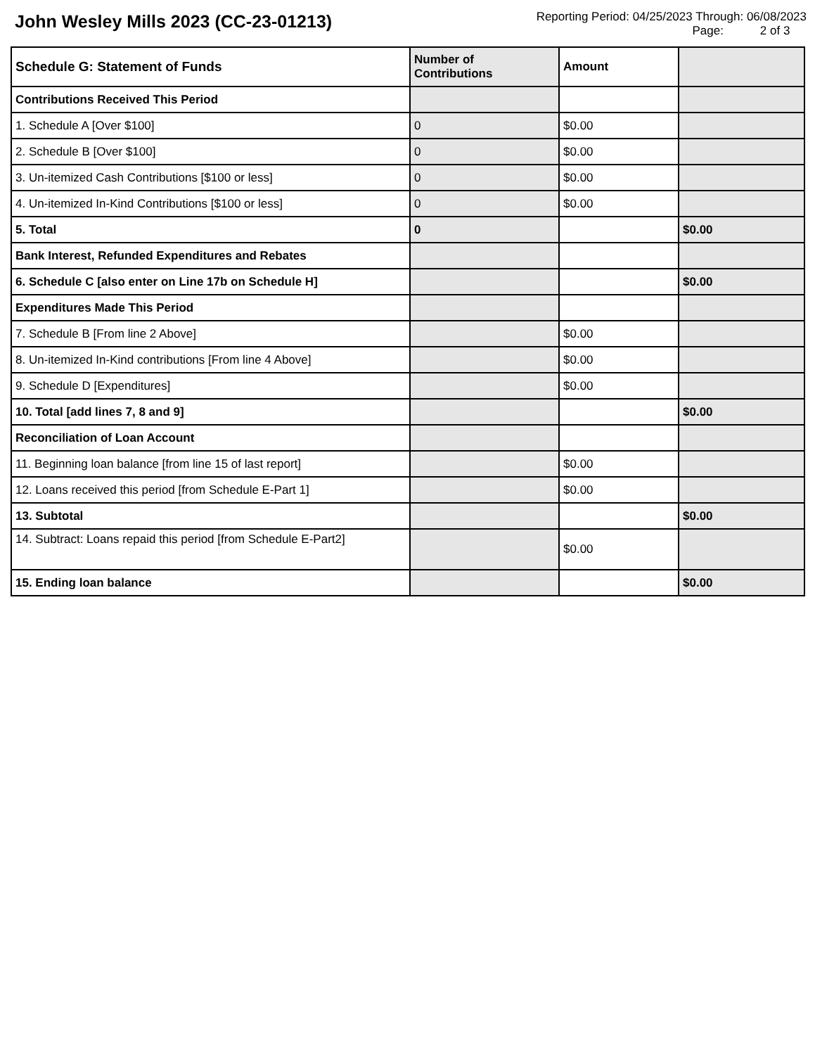John Wesley Mills 2023 (CC-23-01213)
Reporting Period: 04/25/2023 Through: 06/08/2023
Page: 2 of 3
| Schedule G: Statement of Funds | Number of Contributions | Amount | |
| --- | --- | --- | --- |
| Contributions Received This Period | | | |
| 1. Schedule A [Over $100] | 0 | $0.00 | |
| 2. Schedule B [Over $100] | 0 | $0.00 | |
| 3. Un-itemized Cash Contributions [$100 or less] | 0 | $0.00 | |
| 4. Un-itemized In-Kind Contributions [$100 or less] | 0 | $0.00 | |
| 5. Total | 0 | | $0.00 |
| Bank Interest, Refunded Expenditures and Rebates | | | |
| 6. Schedule C [also enter on Line 17b on Schedule H] | | | $0.00 |
| Expenditures Made This Period | | | |
| 7. Schedule B [From line 2 Above] | | $0.00 | |
| 8. Un-itemized In-Kind contributions [From line 4 Above] | | $0.00 | |
| 9. Schedule D [Expenditures] | | $0.00 | |
| 10. Total [add lines 7, 8 and 9] | | | $0.00 |
| Reconciliation of Loan Account | | | |
| 11. Beginning loan balance [from line 15 of last report] | | $0.00 | |
| 12. Loans received this period [from Schedule E-Part 1] | | $0.00 | |
| 13. Subtotal | | | $0.00 |
| 14. Subtract: Loans repaid this period [from Schedule E-Part2] | | $0.00 | |
| 15. Ending loan balance | | | $0.00 |